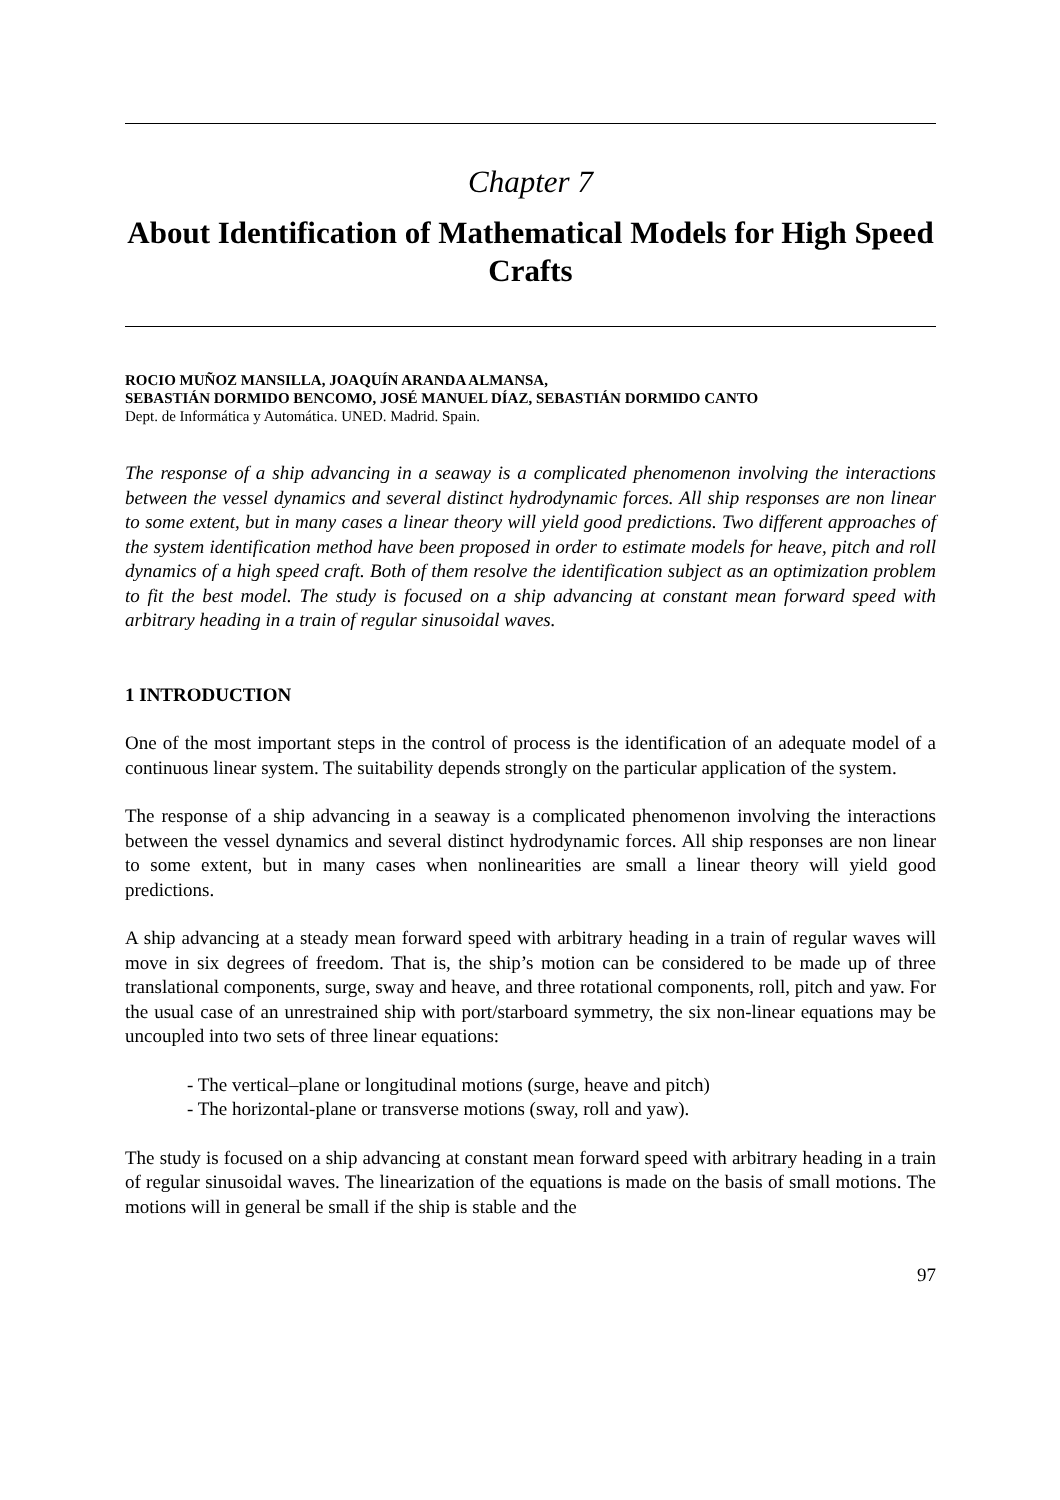Chapter 7
About Identification of Mathematical Models for High Speed Crafts
ROCIO MUÑOZ MANSILLA, JOAQUÍN ARANDA ALMANSA,
SEBASTIÁN DORMIDO BENCOMO, JOSÉ MANUEL DÍAZ, SEBASTIÁN DORMIDO CANTO
Dept. de Informática y Automática. UNED. Madrid. Spain.
The response of a ship advancing in a seaway is a complicated phenomenon involving the interactions between the vessel dynamics and several distinct hydrodynamic forces. All ship responses are non linear to some extent, but in many cases a linear theory will yield good predictions. Two different approaches of the system identification method have been proposed in order to estimate models for heave, pitch and roll dynamics of a high speed craft. Both of them resolve the identification subject as an optimization problem to fit the best model. The study is focused on a ship advancing at constant mean forward speed with arbitrary heading in a train of regular sinusoidal waves.
1 INTRODUCTION
One of the most important steps in the control of process is the identification of an adequate model of a continuous linear system. The suitability depends strongly on the particular application of the system.
The response of a ship advancing in a seaway is a complicated phenomenon involving the interactions between the vessel dynamics and several distinct hydrodynamic forces. All ship responses are non linear to some extent, but in many cases when nonlinearities are small a linear theory will yield good predictions.
A ship advancing at a steady mean forward speed with arbitrary heading in a train of regular waves will move in six degrees of freedom. That is, the ship’s motion can be considered to be made up of three translational components, surge, sway and heave, and three rotational components, roll, pitch and yaw. For the usual case of an unrestrained ship with port/starboard symmetry, the six non-linear equations may be uncoupled into two sets of three linear equations:
- The vertical–plane or longitudinal motions (surge, heave and pitch)
- The horizontal-plane or transverse motions (sway, roll and yaw).
The study is focused on a ship advancing at constant mean forward speed with arbitrary heading in a train of regular sinusoidal waves. The linearization of the equations is made on the basis of small motions. The motions will in general be small if the ship is stable and the
97